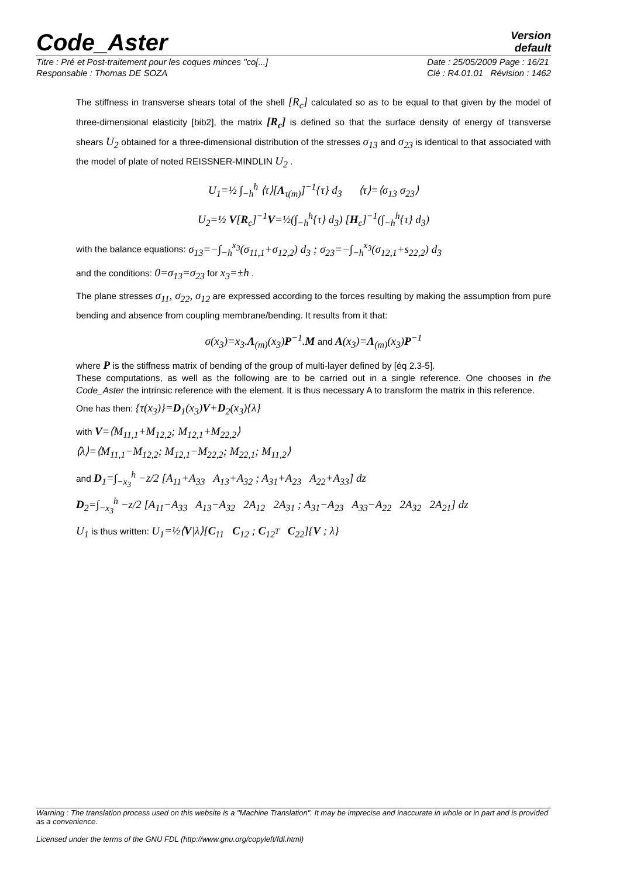Code_Aster
Version
default
Titre : Pré et Post-traitement pour les coques minces "co[...]
Responsable : Thomas DE SOZA
Date : 25/05/2009 Page : 16/21
Clé : R4.01.01 Révision : 1462
The stiffness in transverse shears total of the shell [R<sub>c</sub>] calculated so as to be equal to that given by the model of three-dimensional elasticity [bib2], the matrix [R<sub>c</sub>] is defined so that the surface density of energy of transverse shears U<sub>2</sub> obtained for a three-dimensional distribution of the stresses σ<sub>13</sub> and σ<sub>23</sub> is identical to that associated with the model of plate of noted REISSNER-MINDLIN U<sub>2</sub> .
U<sub>1</sub>=½ ∫<sub>−h</sub><sup>h</sup> ⟨τ⟩[Λ<sub>τ(m)</sub>]<sup>−1</sup>{τ} d<sub>3</sub> ⟨τ⟩=⟨σ<sub>13</sub> σ<sub>23</sub>⟩
U<sub>2</sub>=½ V[R<sub>c</sub>]<sup>−1</sup>V=½(∫<sub>−h</sub><sup>h</sup>{τ} d<sub>3</sub>) [H<sub>c</sub>]<sup>−1</sup>(∫<sub>−h</sub><sup>h</sup>{τ} d<sub>3</sub>)
with the balance equations: σ<sub>13</sub>=−∫<sub>−h</sub><sup>x<sub>3</sub></sup>(σ<sub>11,1</sub>+σ<sub>12,2</sub>) d<sub>3</sub> ; σ<sub>23</sub>=−∫<sub>−h</sub><sup>x<sub>3</sub></sup>(σ<sub>12,1</sub>+s<sub>22,2</sub>) d<sub>3</sub>
and the conditions: 0=σ<sub>13</sub>=σ<sub>23</sub> for x<sub>3</sub>=±h .
The plane stresses σ<sub>11</sub>, σ<sub>22</sub>, σ<sub>12</sub> are expressed according to the forces resulting by making the assumption from pure bending and absence from coupling membrane/bending. It results from it that:
σ(x<sub>3</sub>)=x<sub>3</sub>.Λ<sub>(m)</sub>(x<sub>3</sub>)P<sup>−1</sup>.M and A(x<sub>3</sub>)=Λ<sub>(m)</sub>(x<sub>3</sub>)P<sup>−1</sup>
where P is the stiffness matrix of bending of the group of multi-layer defined by [éq 2.3-5].
These computations, as well as the following are to be carried out in a single reference. One chooses in the Code_Aster the intrinsic reference with the element. It is thus necessary A to transform the matrix in this reference.
One has then: {τ(x<sub>3</sub>)}=D<sub>1</sub>(x<sub>3</sub>)V+D<sub>2</sub>(x<sub>3</sub>){λ}
with V=⟨M<sub>11,1</sub>+M<sub>12,2</sub>; M<sub>12,1</sub>+M<sub>22,2</sub>⟩
⟨λ⟩=⟨M<sub>11,1</sub>−M<sub>12,2</sub>; M<sub>12,1</sub>−M<sub>22,2</sub>; M<sub>22,1</sub>; M<sub>11,2</sub>⟩
and D<sub>1</sub>=∫<sub>−x<sub>3</sub></sub><sup>h</sup> −z/2 [A<sub>11</sub>+A<sub>33</sub> A<sub>13</sub>+A<sub>32</sub> ; A<sub>31</sub>+A<sub>23</sub> A<sub>22</sub>+A<sub>33</sub>] dz
D<sub>2</sub>=∫<sub>−x<sub>3</sub></sub><sup>h</sup> −z/2 [A<sub>11</sub>−A<sub>33</sub> A<sub>13</sub>−A<sub>32</sub> 2A<sub>12</sub> 2A<sub>31</sub> ; A<sub>31</sub>−A<sub>23</sub> A<sub>33</sub>−A<sub>22</sub> 2A<sub>32</sub> 2A<sub>21</sub>] dz
U<sub>1</sub> is thus written: U<sub>1</sub>=½⟨V|λ⟩[C<sub>11</sub> C<sub>12</sub> ; C<sub>12<sup>T</sup></sub> C<sub>22</sub>]{V ; λ}
Warning : The translation process used on this website is a "Machine Translation". It may be imprecise and inaccurate in whole or in part and is provided as a convenience.
Licensed under the terms of the GNU FDL (http://www.gnu.org/copyleft/fdl.html)